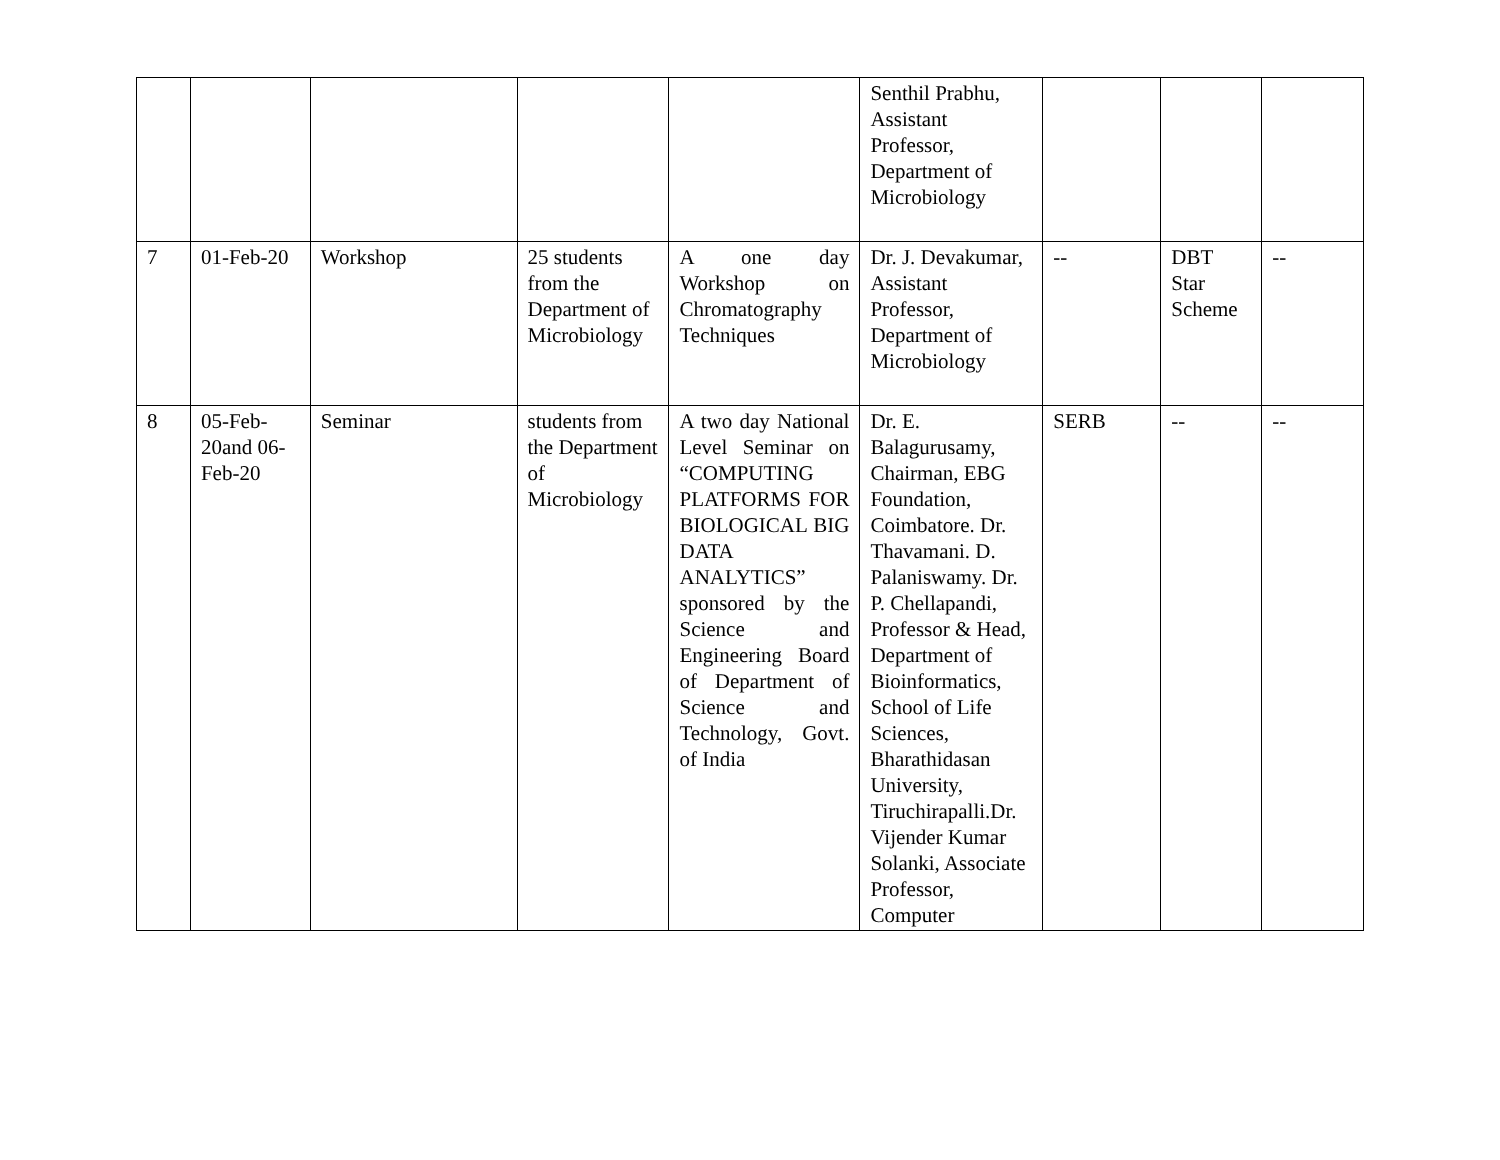| | | | | | Senthil Prabhu, Assistant Professor, Department of Microbiology | | | |
| 7 | 01-Feb-20 | Workshop | 25 students from the Department of Microbiology | A one day Workshop on Chromatography Techniques | Dr. J. Devakumar, Assistant Professor, Department of Microbiology | -- | DBT Star Scheme | -- |
| 8 | 05-Feb-20and 06-Feb-20 | Seminar | students from the Department of Microbiology | A two day National Level Seminar on “COMPUTING PLATFORMS FOR BIOLOGICAL BIG DATA ANALYTICS” sponsored by the Science and Engineering Board of Department of Science and Technology, Govt. of India | Dr. E. Balagurusamy, Chairman, EBG Foundation, Coimbatore. Dr. Thavamani. D. Palaniswamy. Dr. P. Chellapandi, Professor & Head, Department of Bioinformatics, School of Life Sciences, Bharathidasan University, Tiruchirapalli.Dr. Vijender Kumar Solanki, Associate Professor, Computer | SERB | -- | -- |